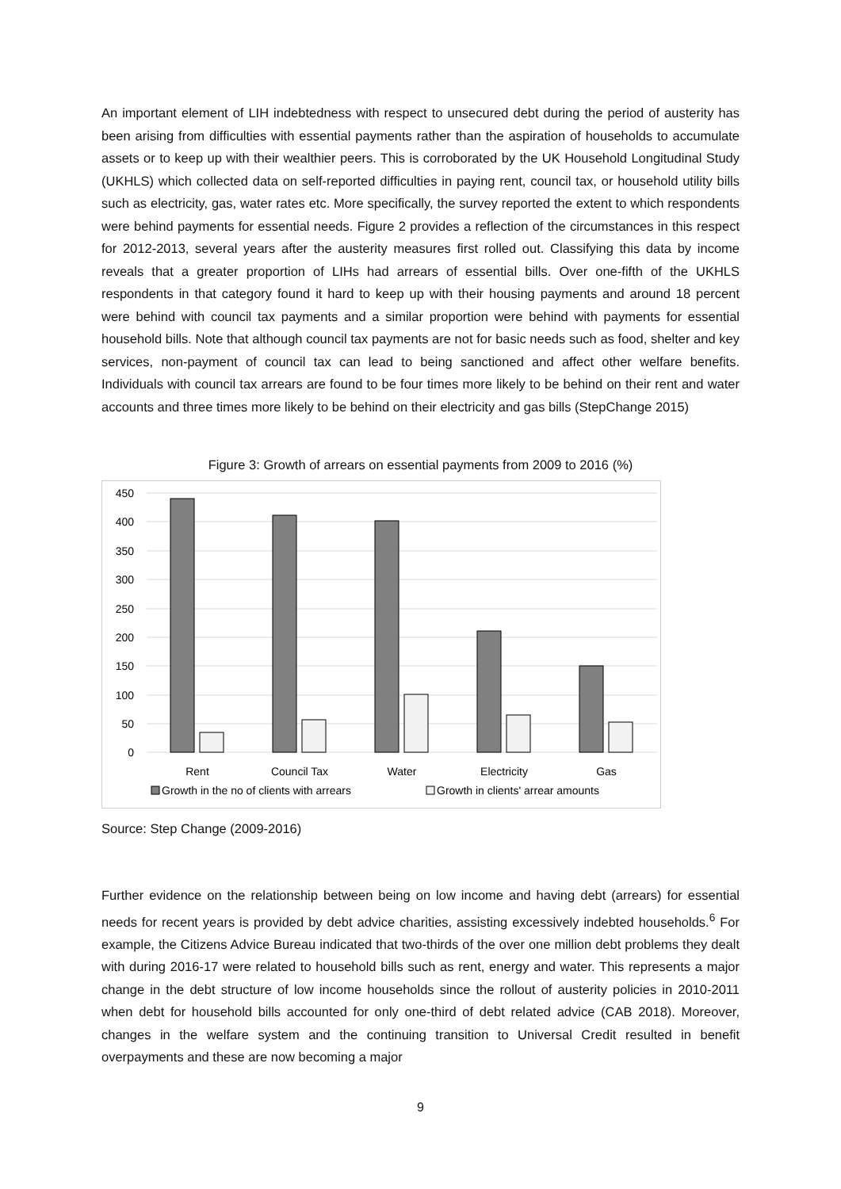An important element of LIH indebtedness with respect to unsecured debt during the period of austerity has been arising from difficulties with essential payments rather than the aspiration of households to accumulate assets or to keep up with their wealthier peers. This is corroborated by the UK Household Longitudinal Study (UKHLS) which collected data on self-reported difficulties in paying rent, council tax, or household utility bills such as electricity, gas, water rates etc. More specifically, the survey reported the extent to which respondents were behind payments for essential needs. Figure 2 provides a reflection of the circumstances in this respect for 2012-2013, several years after the austerity measures first rolled out. Classifying this data by income reveals that a greater proportion of LIHs had arrears of essential bills. Over one-fifth of the UKHLS respondents in that category found it hard to keep up with their housing payments and around 18 percent were behind with council tax payments and a similar proportion were behind with payments for essential household bills. Note that although council tax payments are not for basic needs such as food, shelter and key services, non-payment of council tax can lead to being sanctioned and affect other welfare benefits. Individuals with council tax arrears are found to be four times more likely to be behind on their rent and water accounts and three times more likely to be behind on their electricity and gas bills (StepChange 2015)
Figure 3: Growth of arrears on essential payments from 2009 to 2016 (%)
450
400
350
300
250
200
150
100
50
0
Rent
Council Tax
Water
Electricity
Gas
Growth in the no of clients with arrears
Growth in clients' arrear amounts
Source: Step Change (2009-2016)
Further evidence on the relationship between being on low income and having debt (arrears) for essential needs for recent years is provided by debt advice charities, assisting excessively indebted households.<sup>6</sup> For example, the Citizens Advice Bureau indicated that two-thirds of the over one million debt problems they dealt with during 2016-17 were related to household bills such as rent, energy and water. This represents a major change in the debt structure of low income households since the rollout of austerity policies in 2010-2011 when debt for household bills accounted for only one-third of debt related advice (CAB 2018). Moreover, changes in the welfare system and the continuing transition to Universal Credit resulted in benefit overpayments and these are now becoming a major
9